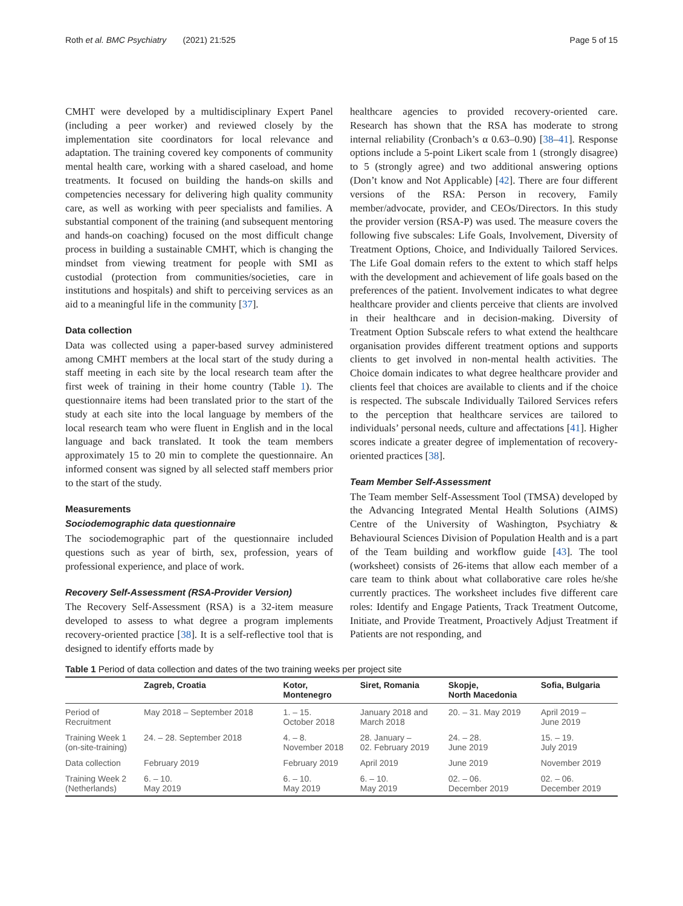Roth et al. BMC Psychiatry (2021) 21:525 Page 5 of 15
CMHT were developed by a multidisciplinary Expert Panel (including a peer worker) and reviewed closely by the implementation site coordinators for local relevance and adaptation. The training covered key components of community mental health care, working with a shared caseload, and home treatments. It focused on building the hands-on skills and competencies necessary for delivering high quality community care, as well as working with peer specialists and families. A substantial component of the training (and subsequent mentoring and hands-on coaching) focused on the most difficult change process in building a sustainable CMHT, which is changing the mindset from viewing treatment for people with SMI as custodial (protection from communities/societies, care in institutions and hospitals) and shift to perceiving services as an aid to a meaningful life in the community [37].
Data collection
Data was collected using a paper-based survey administered among CMHT members at the local start of the study during a staff meeting in each site by the local research team after the first week of training in their home country (Table 1). The questionnaire items had been translated prior to the start of the study at each site into the local language by members of the local research team who were fluent in English and in the local language and back translated. It took the team members approximately 15 to 20 min to complete the questionnaire. An informed consent was signed by all selected staff members prior to the start of the study.
Measurements
Sociodemographic data questionnaire
The sociodemographic part of the questionnaire included questions such as year of birth, sex, profession, years of professional experience, and place of work.
Recovery Self-Assessment (RSA-Provider Version)
The Recovery Self-Assessment (RSA) is a 32-item measure developed to assess to what degree a program implements recovery-oriented practice [38]. It is a self-reflective tool that is designed to identify efforts made by
healthcare agencies to provided recovery-oriented care. Research has shown that the RSA has moderate to strong internal reliability (Cronbach’s α 0.63–0.90) [38–41]. Response options include a 5-point Likert scale from 1 (strongly disagree) to 5 (strongly agree) and two additional answering options (Don’t know and Not Applicable) [42]. There are four different versions of the RSA: Person in recovery, Family member/advocate, provider, and CEOs/Directors. In this study the provider version (RSA-P) was used. The measure covers the following five subscales: Life Goals, Involvement, Diversity of Treatment Options, Choice, and Individually Tailored Services. The Life Goal domain refers to the extent to which staff helps with the development and achievement of life goals based on the preferences of the patient. Involvement indicates to what degree healthcare provider and clients perceive that clients are involved in their healthcare and in decision-making. Diversity of Treatment Option Subscale refers to what extend the healthcare organisation provides different treatment options and supports clients to get involved in non-mental health activities. The Choice domain indicates to what degree healthcare provider and clients feel that choices are available to clients and if the choice is respected. The subscale Individually Tailored Services refers to the perception that healthcare services are tailored to individuals’ personal needs, culture and affectations [41]. Higher scores indicate a greater degree of implementation of recovery-oriented practices [38].
Team Member Self-Assessment
The Team member Self-Assessment Tool (TMSA) developed by the Advancing Integrated Mental Health Solutions (AIMS) Centre of the University of Washington, Psychiatry & Behavioural Sciences Division of Population Health and is a part of the Team building and workflow guide [43]. The tool (worksheet) consists of 26-items that allow each member of a care team to think about what collaborative care roles he/she currently practices. The worksheet includes five different care roles: Identify and Engage Patients, Track Treatment Outcome, Initiate, and Provide Treatment, Proactively Adjust Treatment if Patients are not responding, and
Table 1 Period of data collection and dates of the two training weeks per project site
| | Zagreb, Croatia | Kotor, Montenegro | Siret, Romania | Skopje, North Macedonia | Sofia, Bulgaria |
| --- | --- | --- | --- | --- | --- |
| Period of Recruitment | May 2018 – September 2018 | 1. – 15. October 2018 | January 2018 and March 2018 | 20. – 31. May 2019 | April 2019 – June 2019 |
| Training Week 1 (on-site-training) | 24. – 28. September 2018 | 4. – 8. November 2018 | 28. January – 02. February 2019 | 24. – 28. June 2019 | 15. – 19. July 2019 |
| Data collection | February 2019 | February 2019 | April 2019 | June 2019 | November 2019 |
| Training Week 2 (Netherlands) | 6. – 10. May 2019 | 6. – 10. May 2019 | 6. – 10. May 2019 | 02. – 06. December 2019 | 02. – 06. December 2019 |